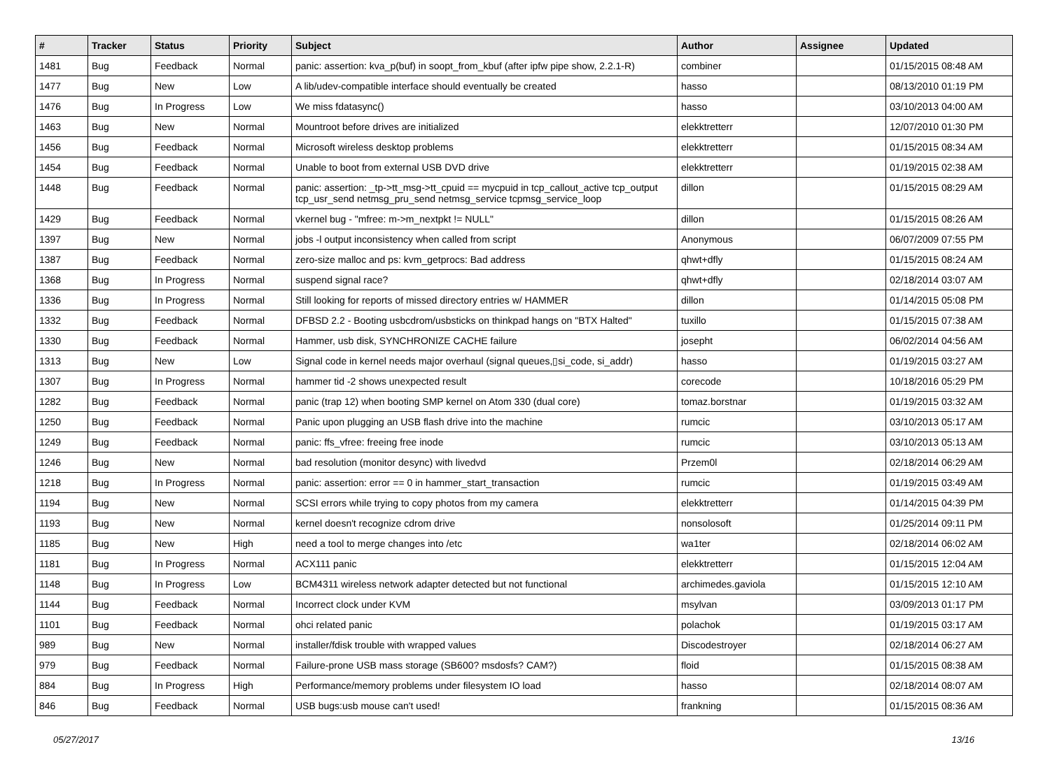| # | Tracker | Status | Priority | Subject | Author | Assignee | Updated |
| --- | --- | --- | --- | --- | --- | --- | --- |
| 1481 | Bug | Feedback | Normal | panic: assertion: kva_p(buf) in soopt_from_kbuf (after ipfw pipe show, 2.2.1-R) | combiner | | 01/15/2015 08:48 AM |
| 1477 | Bug | New | Low | A lib/udev-compatible interface should eventually be created | hasso | | 08/13/2010 01:19 PM |
| 1476 | Bug | In Progress | Low | We miss fdatasync() | hasso | | 03/10/2013 04:00 AM |
| 1463 | Bug | New | Normal | Mountroot before drives are initialized | elekktretterr | | 12/07/2010 01:30 PM |
| 1456 | Bug | Feedback | Normal | Microsoft wireless desktop problems | elekktretterr | | 01/15/2015 08:34 AM |
| 1454 | Bug | Feedback | Normal | Unable to boot from external USB DVD drive | elekktretterr | | 01/19/2015 02:38 AM |
| 1448 | Bug | Feedback | Normal | panic: assertion: _tp->tt_msg->tt_cpuid == mycpuid in tcp_callout_active tcp_output tcp_usr_send netmsg_pru_send netmsg_service tcpmsg_service_loop | dillon | | 01/15/2015 08:29 AM |
| 1429 | Bug | Feedback | Normal | vkernel bug - "mfree: m->m_nextpkt != NULL" | dillon | | 01/15/2015 08:26 AM |
| 1397 | Bug | New | Normal | jobs -l output inconsistency when called from script | Anonymous | | 06/07/2009 07:55 PM |
| 1387 | Bug | Feedback | Normal | zero-size malloc and ps: kvm_getprocs: Bad address | qhwt+dfly | | 01/15/2015 08:24 AM |
| 1368 | Bug | In Progress | Normal | suspend signal race? | qhwt+dfly | | 02/18/2014 03:07 AM |
| 1336 | Bug | In Progress | Normal | Still looking for reports of missed directory entries w/ HAMMER | dillon | | 01/14/2015 05:08 PM |
| 1332 | Bug | Feedback | Normal | DFBSD 2.2 - Booting usbcdrom/usbsticks on thinkpad hangs on "BTX Halted" | tuxillo | | 01/15/2015 07:38 AM |
| 1330 | Bug | Feedback | Normal | Hammer, usb disk, SYNCHRONIZE CACHE failure | josepht | | 06/02/2014 04:56 AM |
| 1313 | Bug | New | Low | Signal code in kernel needs major overhaul (signal queues,▯si_code, si_addr) | hasso | | 01/19/2015 03:27 AM |
| 1307 | Bug | In Progress | Normal | hammer tid -2 shows unexpected result | corecode | | 10/18/2016 05:29 PM |
| 1282 | Bug | Feedback | Normal | panic (trap 12) when booting SMP kernel on Atom 330 (dual core) | tomaz.borstnar | | 01/19/2015 03:32 AM |
| 1250 | Bug | Feedback | Normal | Panic upon plugging an USB flash drive into the machine | rumcic | | 03/10/2013 05:17 AM |
| 1249 | Bug | Feedback | Normal | panic: ffs_vfree: freeing free inode | rumcic | | 03/10/2013 05:13 AM |
| 1246 | Bug | New | Normal | bad resolution (monitor desync) with livedvd | Przem0l | | 02/18/2014 06:29 AM |
| 1218 | Bug | In Progress | Normal | panic: assertion: error == 0 in hammer_start_transaction | rumcic | | 01/19/2015 03:49 AM |
| 1194 | Bug | New | Normal | SCSI errors while trying to copy photos from my camera | elekktretterr | | 01/14/2015 04:39 PM |
| 1193 | Bug | New | Normal | kernel doesn't recognize cdrom drive | nonsolosoft | | 01/25/2014 09:11 PM |
| 1185 | Bug | New | High | need a tool to merge changes into /etc | wa1ter | | 02/18/2014 06:02 AM |
| 1181 | Bug | In Progress | Normal | ACX111 panic | elekktretterr | | 01/15/2015 12:04 AM |
| 1148 | Bug | In Progress | Low | BCM4311 wireless network adapter detected but not functional | archimedes.gaviola | | 01/15/2015 12:10 AM |
| 1144 | Bug | Feedback | Normal | Incorrect clock under KVM | msylvan | | 03/09/2013 01:17 PM |
| 1101 | Bug | Feedback | Normal | ohci related panic | polachok | | 01/19/2015 03:17 AM |
| 989 | Bug | New | Normal | installer/fdisk trouble with wrapped values | Discodestroyer | | 02/18/2014 06:27 AM |
| 979 | Bug | Feedback | Normal | Failure-prone USB mass storage (SB600? msdosfs? CAM?) | floid | | 01/15/2015 08:38 AM |
| 884 | Bug | In Progress | High | Performance/memory problems under filesystem IO load | hasso | | 02/18/2014 08:07 AM |
| 846 | Bug | Feedback | Normal | USB bugs:usb mouse can't used! | frankning | | 01/15/2015 08:36 AM |
05/27/2017 13/16